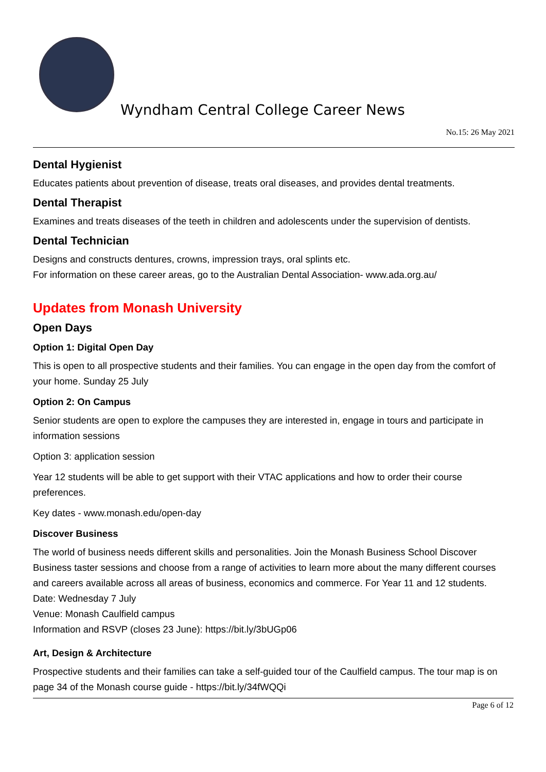Wyndham Central College Career News
No.15: 26 May 2021
Dental Hygienist
Educates patients about prevention of disease, treats oral diseases, and provides dental treatments.
Dental Therapist
Examines and treats diseases of the teeth in children and adolescents under the supervision of dentists.
Dental Technician
Designs and constructs dentures, crowns, impression trays, oral splints etc.
For information on these career areas, go to the Australian Dental Association- www.ada.org.au/
Updates from Monash University
Open Days
Option 1: Digital Open Day
This is open to all prospective students and their families. You can engage in the open day from the comfort of your home. Sunday 25 July
Option 2: On Campus
Senior students are open to explore the campuses they are interested in, engage in tours and participate in information sessions
Option 3: application session
Year 12 students will be able to get support with their VTAC applications and how to order their course preferences.
Key dates - www.monash.edu/open-day
Discover Business
The world of business needs different skills and personalities. Join the Monash Business School Discover Business taster sessions and choose from a range of activities to learn more about the many different courses and careers available across all areas of business, economics and commerce. For Year 11 and 12 students.
Date: Wednesday 7 July
Venue: Monash Caulfield campus
Information and RSVP (closes 23 June): https://bit.ly/3bUGp06
Art, Design & Architecture
Prospective students and their families can take a self-guided tour of the Caulfield campus. The tour map is on page 34 of the Monash course guide - https://bit.ly/34fWQQi
Page 6 of 12